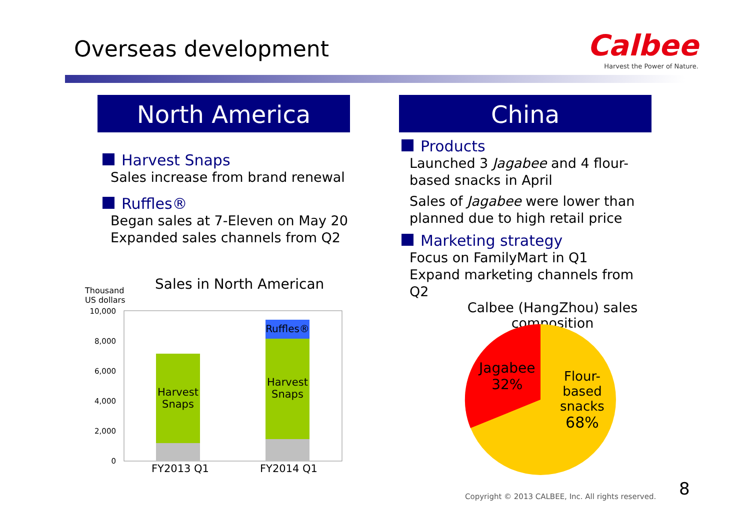Overseas development
Calbee
Harvest the Power of Nature.
North America
Harvest Snaps
Sales increase from brand renewal
Ruffles®
Began sales at 7-Eleven on May 20
Expanded sales channels from Q2
China
Products
Launched 3 Jagabee and 4 flour-based snacks in April
Sales of Jagabee were lower than planned due to high retail price
Marketing strategy
Focus on FamilyMart in Q1
Expand marketing channels from Q2
Thousand
US dollars
Sales in North American
10,000
8,000
6,000
4,000
2,000
0
Harvest Snaps
Harvest Snaps
Ruffles®
FY2013 Q1 FY2014 Q1
Calbee (HangZhou) sales composition
Jagabee
32%
Flour-
based
snacks
68%
Copyright © 2013 CALBEE, Inc. All rights reserved.
8